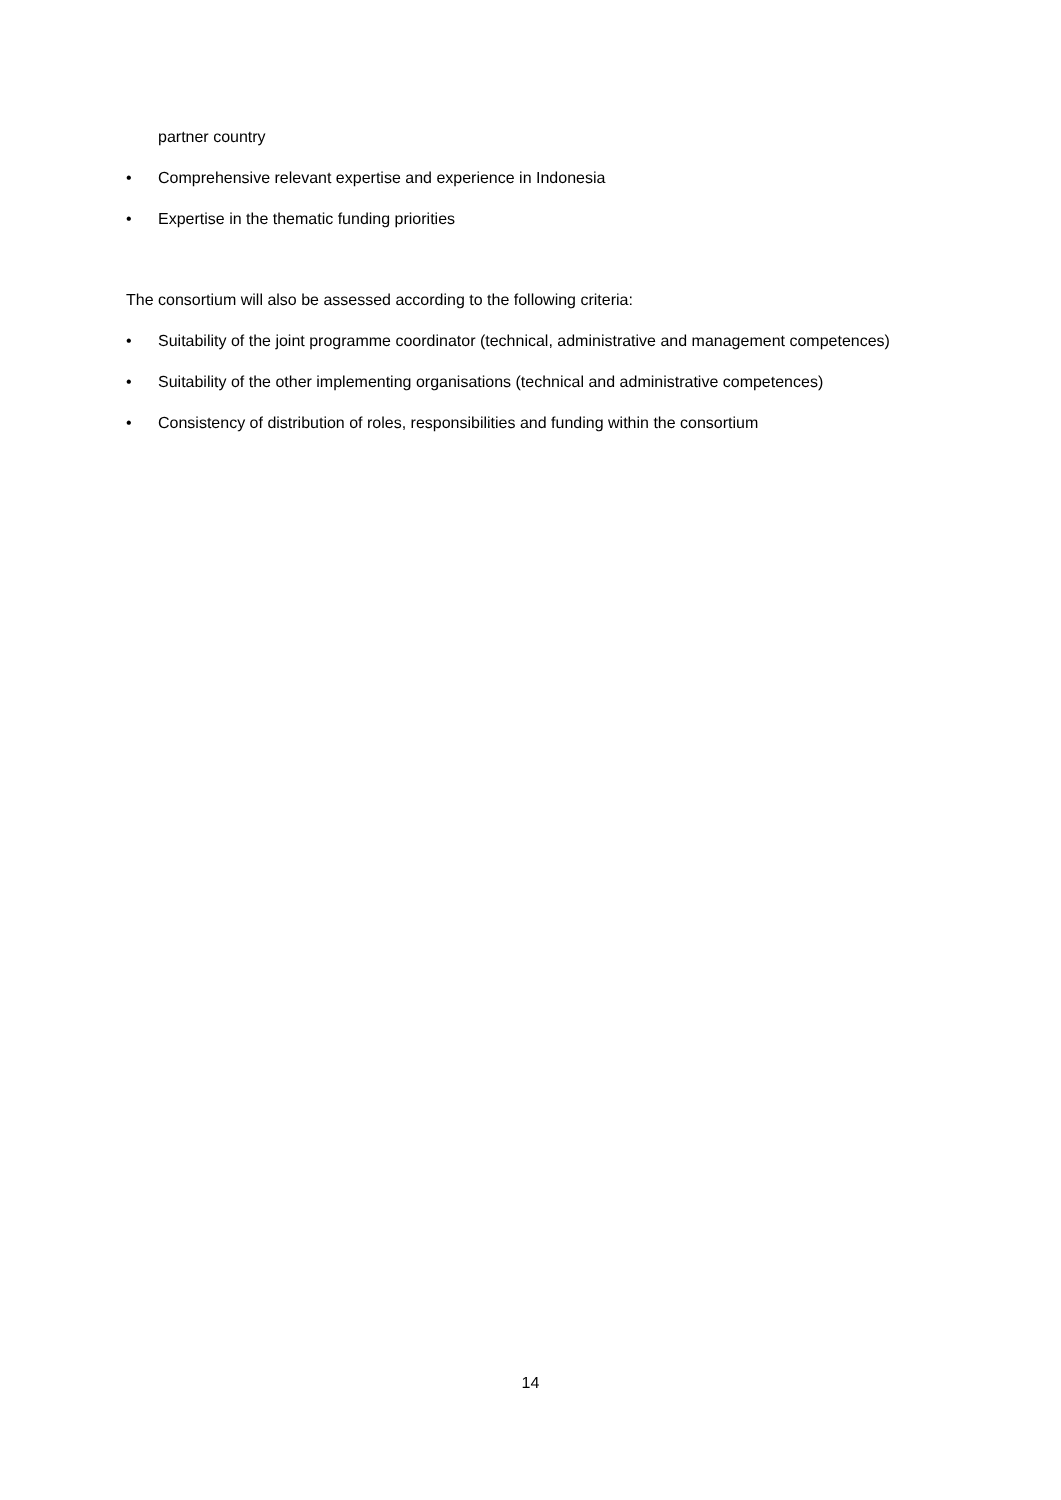partner country
• Comprehensive relevant expertise and experience in Indonesia
• Expertise in the thematic funding priorities
The consortium will also be assessed according to the following criteria:
• Suitability of the joint programme coordinator (technical, administrative and management competences)
• Suitability of the other implementing organisations (technical and administrative competences)
• Consistency of distribution of roles, responsibilities and funding within the consortium
14